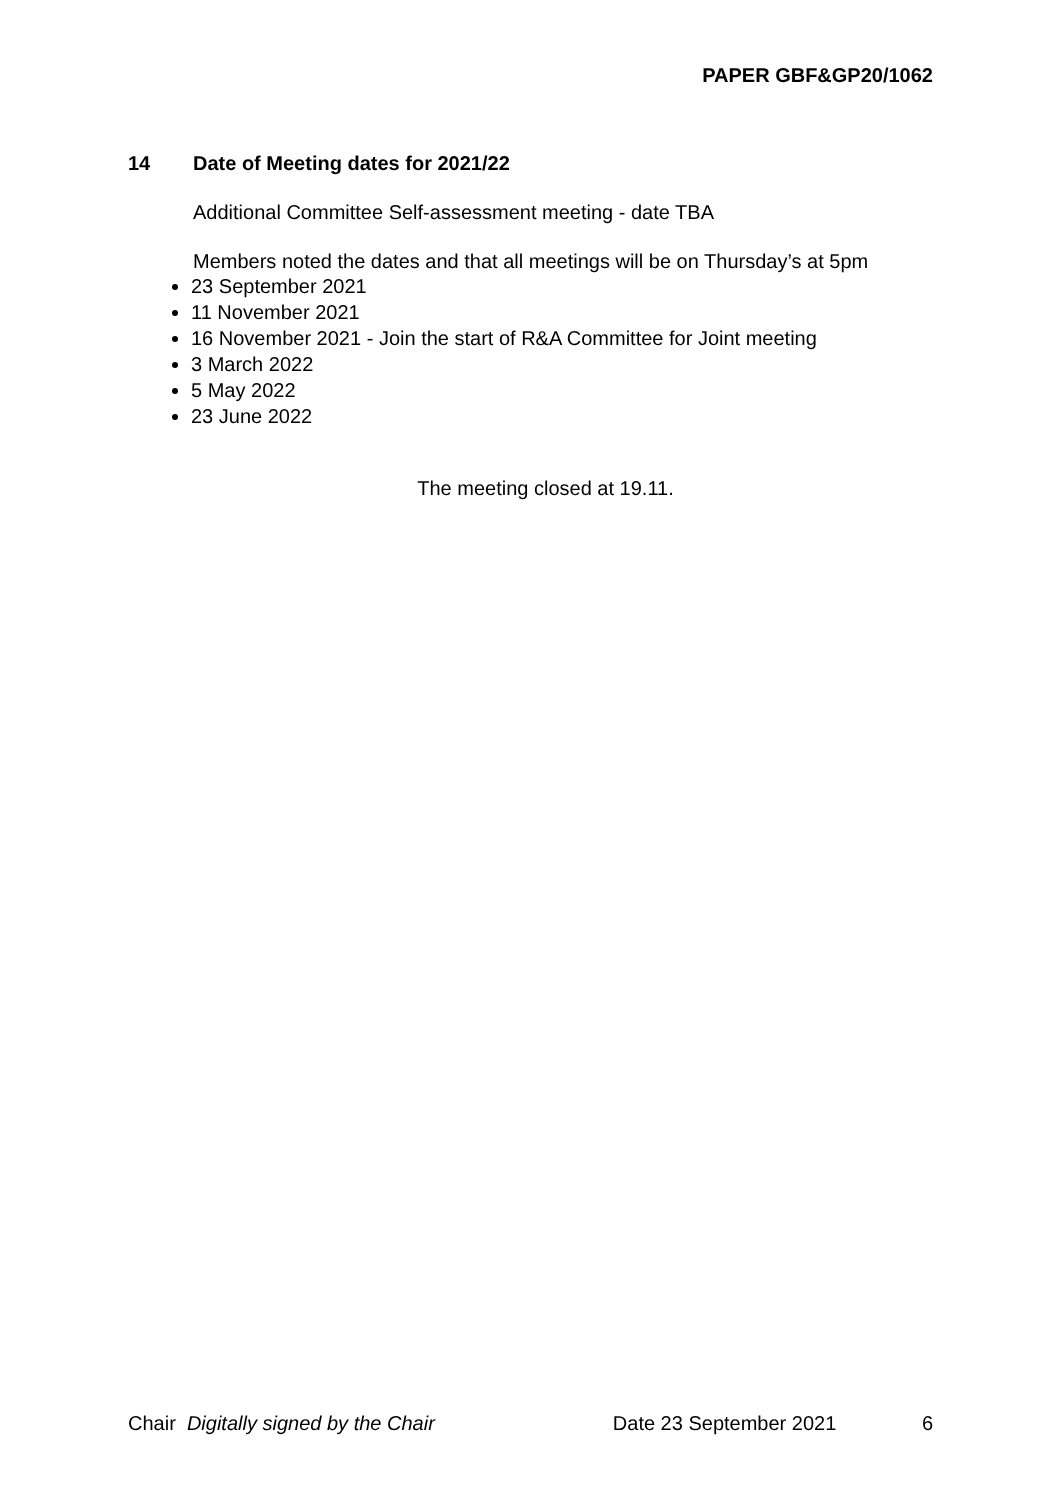PAPER GBF&GP20/1062
14 Date of Meeting dates for 2021/22
Additional Committee Self-assessment meeting - date TBA
Members noted the dates and that all meetings will be on Thursday’s at 5pm
23 September 2021
11 November 2021
16 November 2021 - Join the start of R&A Committee for Joint meeting
3 March 2022
5 May 2022
23 June 2022
The meeting closed at 19.11.
Chair Digitally signed by the Chair Date 23 September 2021 6